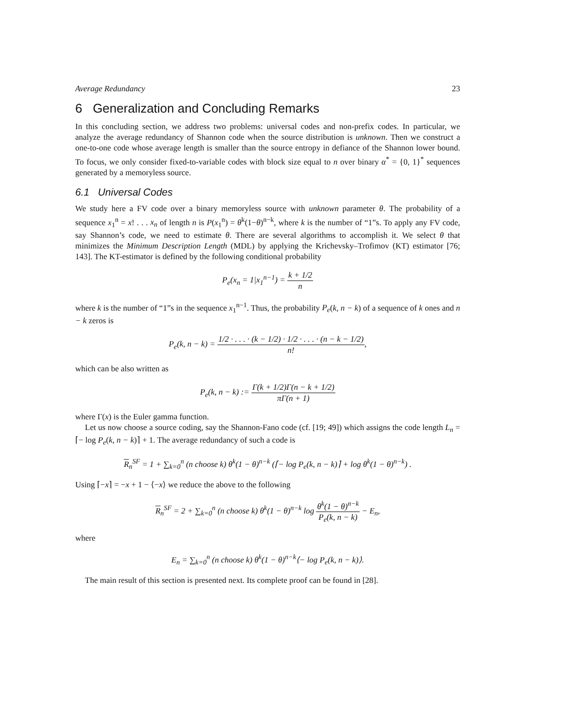Average Redundancy 23
6 Generalization and Concluding Remarks
In this concluding section, we address two problems: universal codes and non-prefix codes. In particular, we analyze the average redundancy of Shannon code when the source distribution is unknown. Then we construct a one-to-one code whose average length is smaller than the source entropy in defiance of the Shannon lower bound. To focus, we only consider fixed-to-variable codes with block size equal to n over binary α<sup>*</sup> = {0, 1}<sup>*</sup> sequences generated by a memoryless source.
6.1 Universal Codes
We study here a FV code over a binary memoryless source with unknown parameter θ. The probability of a sequence x<sub>1</sub><sup>n</sup> = x! . . . x<sub>n</sub> of length n is P(x<sub>1</sub><sup>n</sup>) = θ<sup>k</sup>(1−θ)<sup>n−k</sup>, where k is the number of “1”s. To apply any FV code, say Shannon’s code, we need to estimate θ. There are several algorithms to accomplish it. We select θ that minimizes the Minimum Description Length (MDL) by applying the Krichevsky–Trofimov (KT) estimator [76; 143]. The KT-estimator is defined by the following conditional probability
P<sub>e</sub>(x<sub>n</sub> = 1|x<sub>1</sub><sup>n−1</sup>) = k + 1/2 n
where k is the number of “1”s in the sequence x<sub>1</sub><sup>n−1</sup>. Thus, the probability P<sub>e</sub>(k, n − k) of a sequence of k ones and n − k zeros is
P<sub>e</sub>(k, n − k) = 1/2 · . . . · (k − 1/2) · 1/2 · . . . · (n − k − 1/2) n!,
which can be also written as
P<sub>e</sub>(k, n − k) := Γ(k + 1/2)Γ(n − k + 1/2) πΓ(n + 1)
where Γ(x) is the Euler gamma function.
Let us now choose a source coding, say the Shannon-Fano code (cf. [19; 49]) which assigns the code length L<sub>n</sub> = ⌈− log P<sub>e</sub>(k, n − k)⌉ + 1. The average redundancy of such a code is
R<sub>n</sub><sup>SF</sup> = 1 + ∑<sub>k=0</sub><sup>n</sup> (n choose k) θ<sup>k</sup>(1 − θ)<sup>n−k</sup> (⌈− log P<sub>e</sub>(k, n − k)⌉ + log θ<sup>k</sup>(1 − θ)<sup>n−k</sup>) .
Using ⌈−x⌉ = −x + 1 − ⟨−x⟩ we reduce the above to the following
R<sub>n</sub><sup>SF</sup> = 2 + ∑<sub>k=0</sub><sup>n</sup> (n choose k) θ<sup>k</sup>(1 − θ)<sup>n−k</sup> log θ<sup>k</sup>(1 − θ)<sup>n−k</sup> P<sub>e</sub>(k, n − k) − E<sub>n</sub>,
where
E<sub>n</sub> = ∑<sub>k=0</sub><sup>n</sup> (n choose k) θ<sup>k</sup>(1 − θ)<sup>n−k</sup>⟨− log P<sub>e</sub>(k, n − k)⟩.
The main result of this section is presented next. Its complete proof can be found in [28].